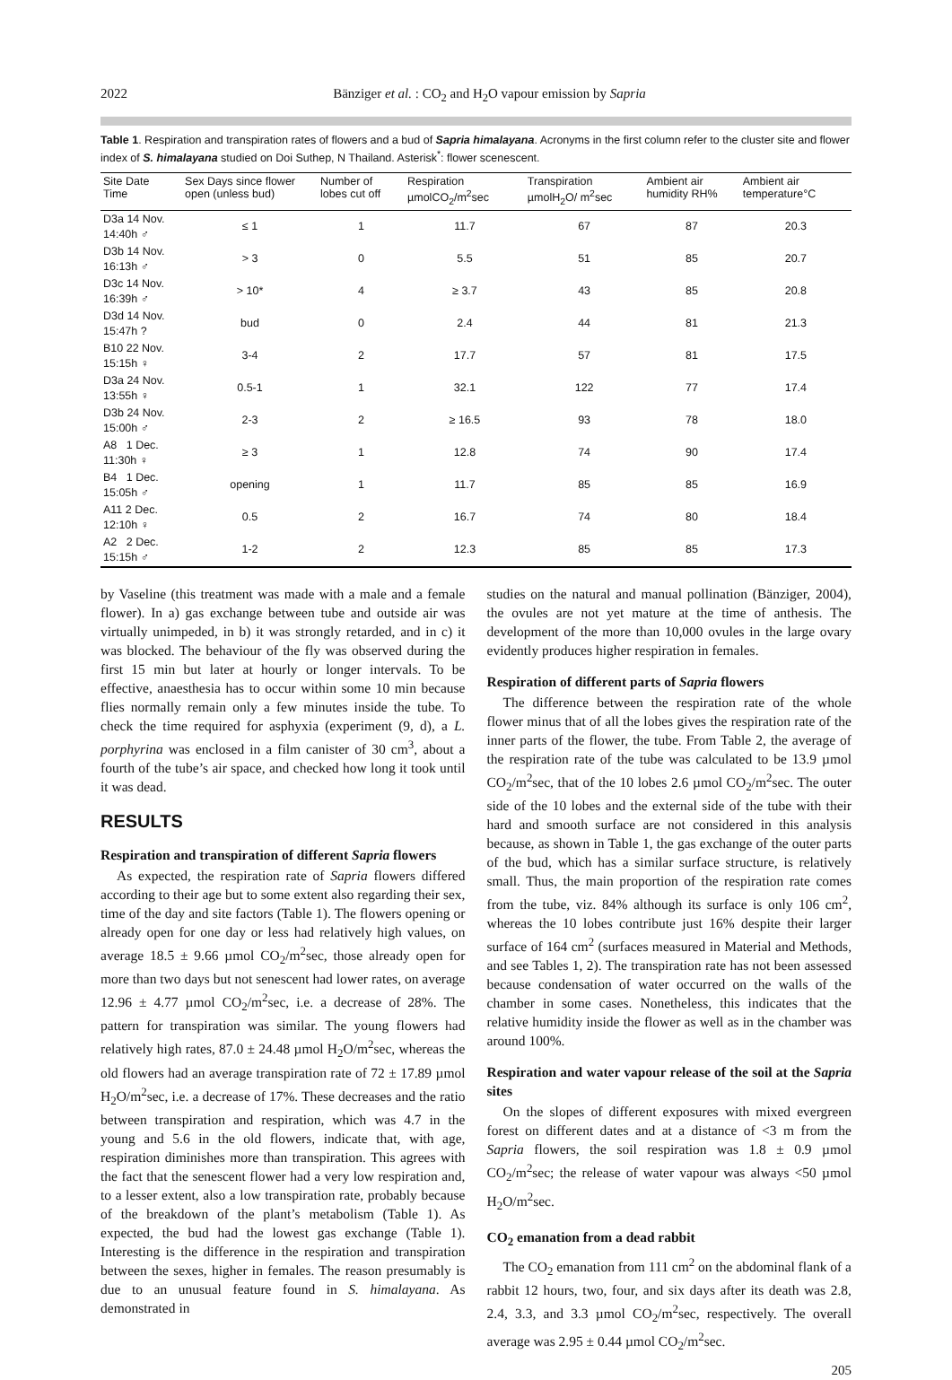2022 Bänziger et al. : CO<sub>2</sub> and H<sub>2</sub>O vapour emission by Sapria
Table 1. Respiration and transpiration rates of flowers and a bud of Sapria himalayana. Acronyms in the first column refer to the cluster site and flower index of S. himalayana studied on Doi Suthep, N Thailand. Asterisk<sup>*</sup>: flower scenescent.
| Site Date Time | Sex Days since flower open (unless bud) | Number of lobes cut off | Respiration µmolCO<sub>2</sub>/m<sup>2</sup>sec | Transpiration µmolH<sub>2</sub>O/ m<sup>2</sup>sec | Ambient air humidity RH% | Ambient air temperature°C |
| --- | --- | --- | --- | --- | --- | --- |
| D3a 14 Nov. 14:40h ♂ | ≤ 1 | 1 | 11.7 | 67 | 87 | 20.3 |
| D3b 14 Nov. 16:13h ♂ | > 3 | 0 | 5.5 | 51 | 85 | 20.7 |
| D3c 14 Nov. 16:39h ♂ | > 10* | 4 | ≥ 3.7 | 43 | 85 | 20.8 |
| D3d 14 Nov. 15:47h ? | bud | 0 | 2.4 | 44 | 81 | 21.3 |
| B10 22 Nov. 15:15h ♀ | 3-4 | 2 | 17.7 | 57 | 81 | 17.5 |
| D3a 24 Nov. 13:55h ♀ | 0.5-1 | 1 | 32.1 | 122 | 77 | 17.4 |
| D3b 24 Nov. 15:00h ♂ | 2-3 | 2 | ≥ 16.5 | 93 | 78 | 18.0 |
| A8 1 Dec. 11:30h ♀ | ≥ 3 | 1 | 12.8 | 74 | 90 | 17.4 |
| B4 1 Dec. 15:05h ♂ | opening | 1 | 11.7 | 85 | 85 | 16.9 |
| A11 2 Dec. 12:10h ♀ | 0.5 | 2 | 16.7 | 74 | 80 | 18.4 |
| A2 2 Dec. 15:15h ♂ | 1-2 | 2 | 12.3 | 85 | 85 | 17.3 |
by Vaseline (this treatment was made with a male and a female flower). In a) gas exchange between tube and outside air was virtually unimpeded, in b) it was strongly retarded, and in c) it was blocked. The behaviour of the fly was observed during the first 15 min but later at hourly or longer intervals. To be effective, anaesthesia has to occur within some 10 min because flies normally remain only a few minutes inside the tube. To check the time required for asphyxia (experiment (9, d), a L. porphyrina was enclosed in a film canister of 30 cm<sup>3</sup>, about a fourth of the tube’s air space, and checked how long it took until it was dead.
RESULTS
Respiration and transpiration of different Sapria flowers
As expected, the respiration rate of Sapria flowers differed according to their age but to some extent also regarding their sex, time of the day and site factors (Table 1). The flowers opening or already open for one day or less had relatively high values, on average 18.5 ± 9.66 µmol CO<sub>2</sub>/m<sup>2</sup>sec, those already open for more than two days but not senescent had lower rates, on average 12.96 ± 4.77 µmol CO<sub>2</sub>/m<sup>2</sup>sec, i.e. a decrease of 28%. The pattern for transpiration was similar. The young flowers had relatively high rates, 87.0 ± 24.48 µmol H<sub>2</sub>O/m<sup>2</sup>sec, whereas the old flowers had an average transpiration rate of 72 ± 17.89 µmol H<sub>2</sub>O/m<sup>2</sup>sec, i.e. a decrease of 17%. These decreases and the ratio between transpiration and respiration, which was 4.7 in the young and 5.6 in the old flowers, indicate that, with age, respiration diminishes more than transpiration. This agrees with the fact that the senescent flower had a very low respiration and, to a lesser extent, also a low transpiration rate, probably because of the breakdown of the plant’s metabolism (Table 1). As expected, the bud had the lowest gas exchange (Table 1). Interesting is the difference in the respiration and transpiration between the sexes, higher in females. The reason presumably is due to an unusual feature found in S. himalayana. As demonstrated in
studies on the natural and manual pollination (Bänziger, 2004), the ovules are not yet mature at the time of anthesis. The development of the more than 10,000 ovules in the large ovary evidently produces higher respiration in females.
Respiration of different parts of Sapria flowers
The difference between the respiration rate of the whole flower minus that of all the lobes gives the respiration rate of the inner parts of the flower, the tube. From Table 2, the average of the respiration rate of the tube was calculated to be 13.9 µmol CO<sub>2</sub>/m<sup>2</sup>sec, that of the 10 lobes 2.6 µmol CO<sub>2</sub>/m<sup>2</sup>sec. The outer side of the 10 lobes and the external side of the tube with their hard and smooth surface are not considered in this analysis because, as shown in Table 1, the gas exchange of the outer parts of the bud, which has a similar surface structure, is relatively small. Thus, the main proportion of the respiration rate comes from the tube, viz. 84% although its surface is only 106 cm<sup>2</sup>, whereas the 10 lobes contribute just 16% despite their larger surface of 164 cm<sup>2</sup> (surfaces measured in Material and Methods, and see Tables 1, 2). The transpiration rate has not been assessed because condensation of water occurred on the walls of the chamber in some cases. Nonetheless, this indicates that the relative humidity inside the flower as well as in the chamber was around 100%.
Respiration and water vapour release of the soil at the Sapria sites
On the slopes of different exposures with mixed evergreen forest on different dates and at a distance of <3 m from the Sapria flowers, the soil respiration was 1.8 ± 0.9 µmol CO<sub>2</sub>/m<sup>2</sup>sec; the release of water vapour was always <50 µmol H<sub>2</sub>O/m<sup>2</sup>sec.
CO<sub>2</sub> emanation from a dead rabbit
The CO<sub>2</sub> emanation from 111 cm<sup>2</sup> on the abdominal flank of a rabbit 12 hours, two, four, and six days after its death was 2.8, 2.4, 3.3, and 3.3 µmol CO<sub>2</sub>/m<sup>2</sup>sec, respectively. The overall average was 2.95 ± 0.44 µmol CO<sub>2</sub>/m<sup>2</sup>sec.
205